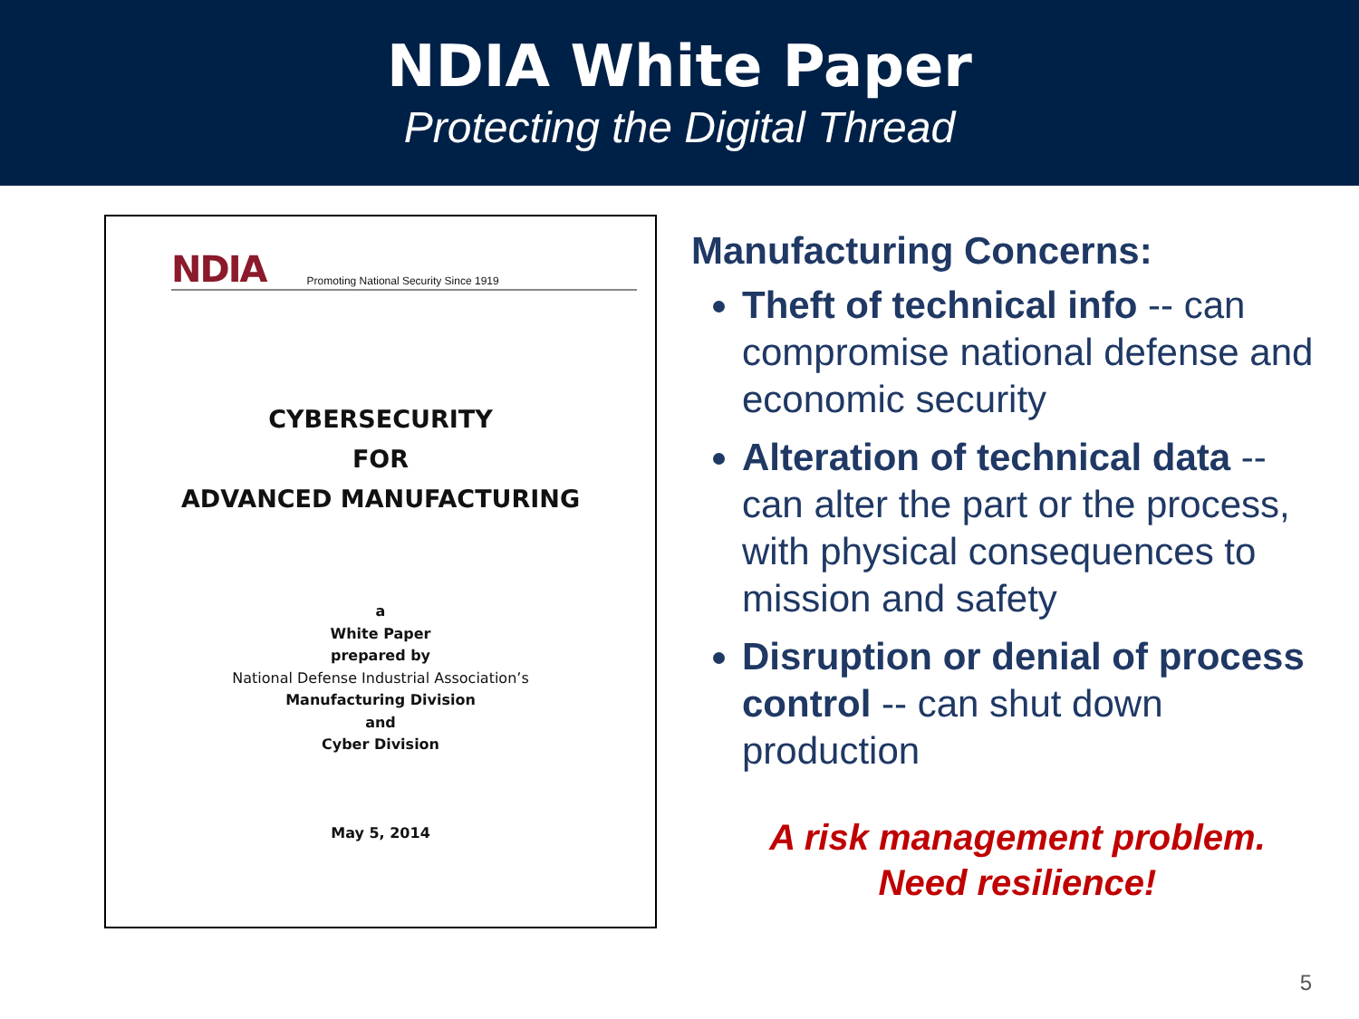NDIA White Paper
Protecting the Digital Thread
NDIA Promoting National Security Since 1919
CYBERSECURITY
FOR
ADVANCED MANUFACTURING
a
White Paper
prepared by
National Defense Industrial Association’s
Manufacturing Division
and
Cyber Division
May 5, 2014
Manufacturing Concerns:
Theft of technical info -- can compromise national defense and economic security
Alteration of technical data -- can alter the part or the process, with physical consequences to mission and safety
Disruption or denial of process control -- can shut down production
A risk management problem.
Need resilience!
5